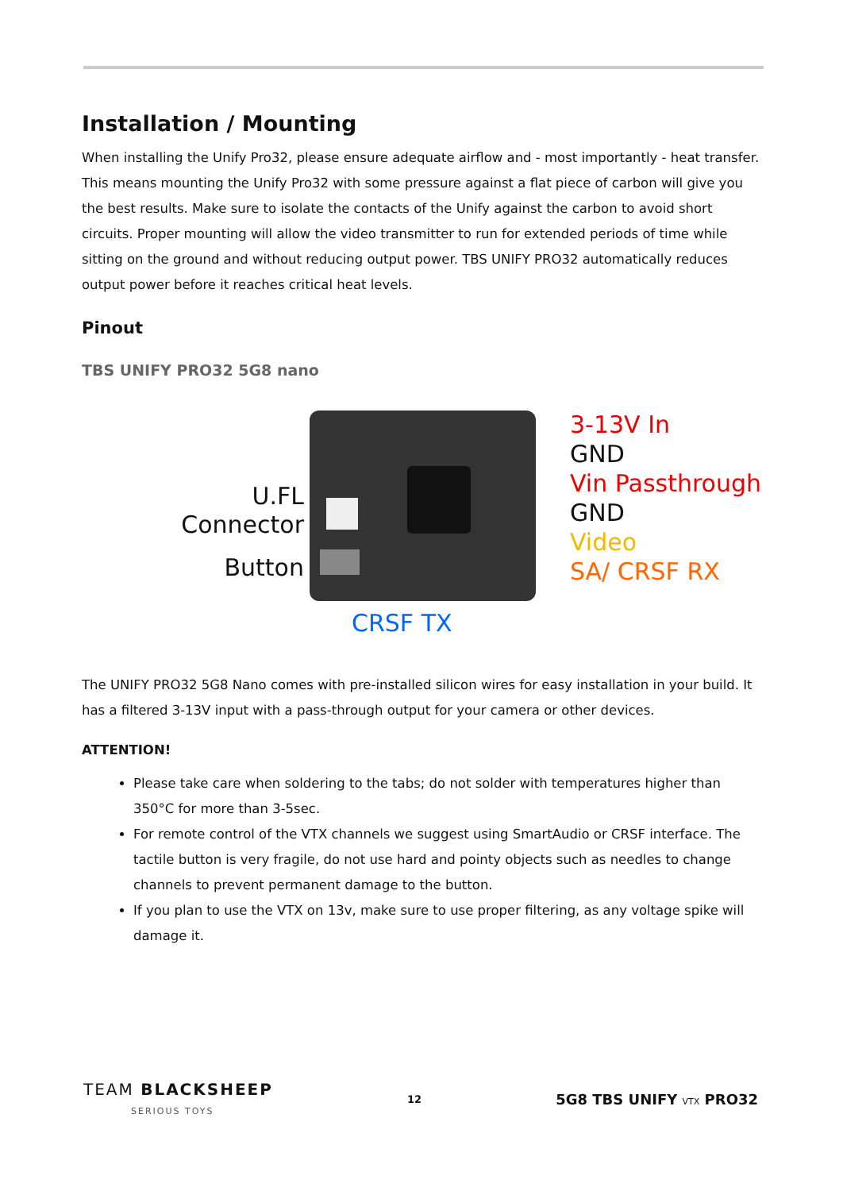Installation / Mounting
When installing the Unify Pro32, please ensure adequate airflow and - most importantly - heat transfer. This means mounting the Unify Pro32 with some pressure against a flat piece of carbon will give you the best results. Make sure to isolate the contacts of the Unify against the carbon to avoid short circuits. Proper mounting will allow the video transmitter to run for extended periods of time while sitting on the ground and without reducing output power. TBS UNIFY PRO32 automatically reduces output power before it reaches critical heat levels.
Pinout
TBS UNIFY PRO32 5G8 nano
U.FL
Connector
Button
3-13V In
GND
Vin Passthrough
GND
Video
SA/ CRSF RX
CRSF TX
The UNIFY PRO32 5G8 Nano comes with pre-installed silicon wires for easy installation in your build. It has a filtered 3-13V input with a pass-through output for your camera or other devices.
ATTENTION!
Please take care when soldering to the tabs; do not solder with temperatures higher than 350°C for more than 3-5sec.
For remote control of the VTX channels we suggest using SmartAudio or CRSF interface. The tactile button is very fragile, do not use hard and pointy objects such as needles to change channels to prevent permanent damage to the button.
If you plan to use the VTX on 13v, make sure to use proper filtering, as any voltage spike will damage it.
TEAM BLACKSHEEP
SERIOUS TOYS
12
5G8 TBS UNIFY VTX PRO32